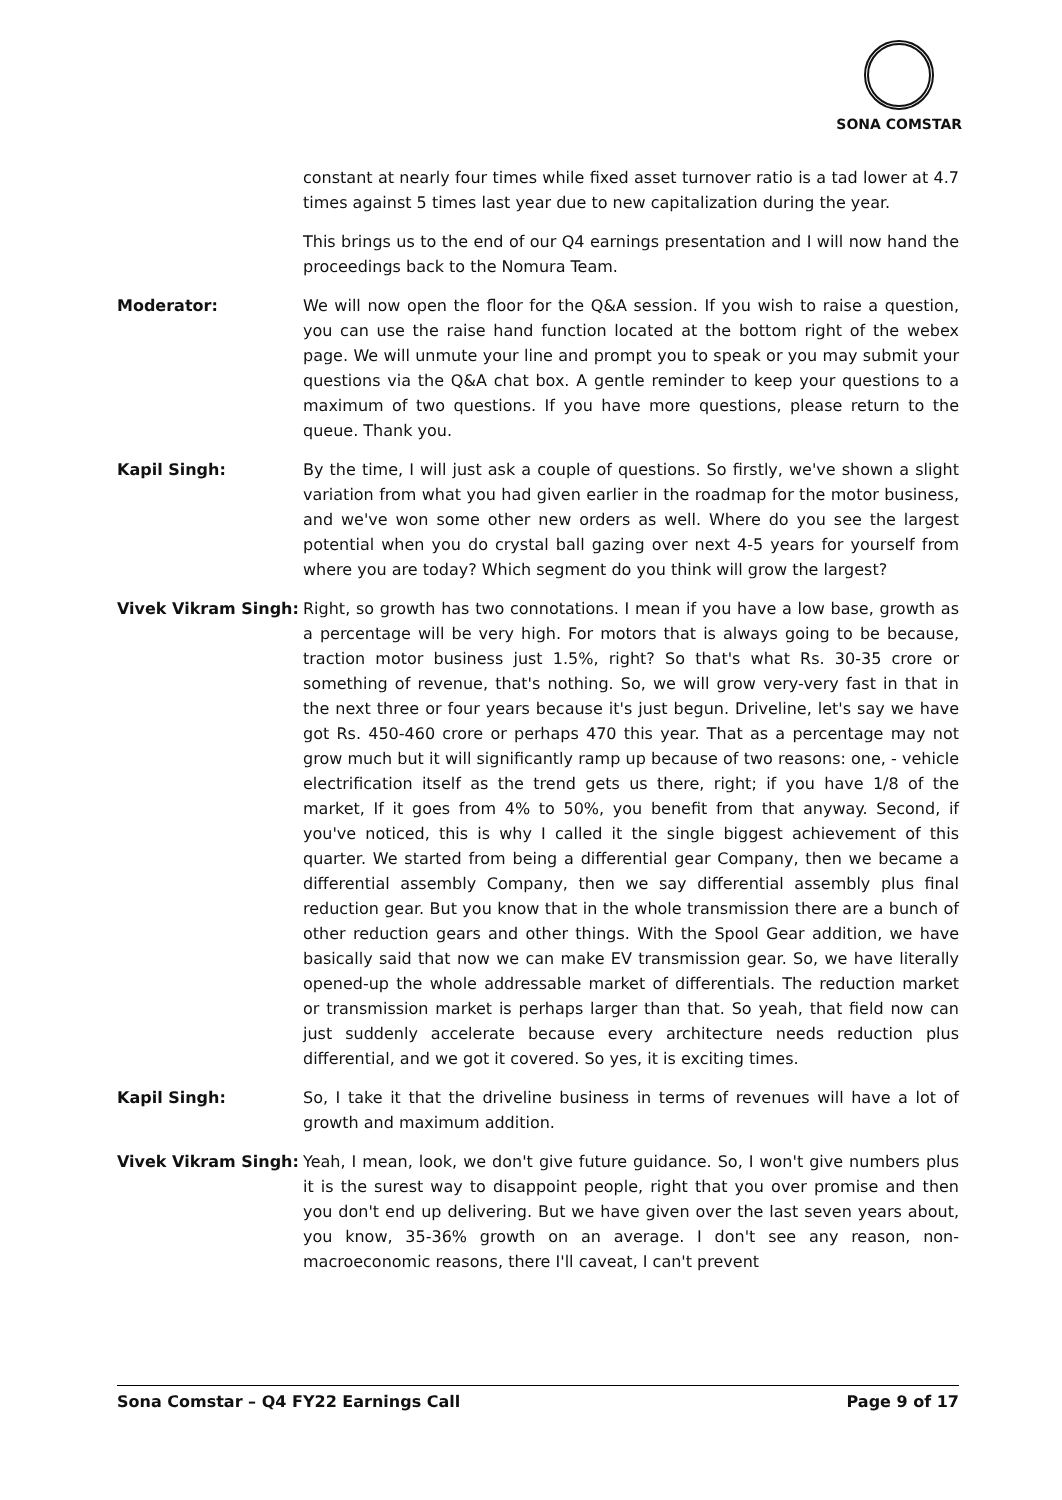SONA COMSTAR
constant at nearly four times while fixed asset turnover ratio is a tad lower at 4.7 times against 5 times last year due to new capitalization during the year.
This brings us to the end of our Q4 earnings presentation and I will now hand the proceedings back to the Nomura Team.
Moderator: We will now open the floor for the Q&A session. If you wish to raise a question, you can use the raise hand function located at the bottom right of the webex page. We will unmute your line and prompt you to speak or you may submit your questions via the Q&A chat box. A gentle reminder to keep your questions to a maximum of two questions. If you have more questions, please return to the queue. Thank you.
Kapil Singh: By the time, I will just ask a couple of questions. So firstly, we've shown a slight variation from what you had given earlier in the roadmap for the motor business, and we've won some other new orders as well. Where do you see the largest potential when you do crystal ball gazing over next 4-5 years for yourself from where you are today? Which segment do you think will grow the largest?
Vivek Vikram Singh: Right, so growth has two connotations. I mean if you have a low base, growth as a percentage will be very high. For motors that is always going to be because, traction motor business just 1.5%, right? So that's what Rs. 30-35 crore or something of revenue, that's nothing. So, we will grow very-very fast in that in the next three or four years because it's just begun. Driveline, let's say we have got Rs. 450-460 crore or perhaps 470 this year. That as a percentage may not grow much but it will significantly ramp up because of two reasons: one, - vehicle electrification itself as the trend gets us there, right; if you have 1/8 of the market, If it goes from 4% to 50%, you benefit from that anyway. Second, if you've noticed, this is why I called it the single biggest achievement of this quarter. We started from being a differential gear Company, then we became a differential assembly Company, then we say differential assembly plus final reduction gear. But you know that in the whole transmission there are a bunch of other reduction gears and other things. With the Spool Gear addition, we have basically said that now we can make EV transmission gear. So, we have literally opened-up the whole addressable market of differentials. The reduction market or transmission market is perhaps larger than that. So yeah, that field now can just suddenly accelerate because every architecture needs reduction plus differential, and we got it covered. So yes, it is exciting times.
Kapil Singh: So, I take it that the driveline business in terms of revenues will have a lot of growth and maximum addition.
Vivek Vikram Singh: Yeah, I mean, look, we don't give future guidance. So, I won't give numbers plus it is the surest way to disappoint people, right that you over promise and then you don't end up delivering. But we have given over the last seven years about, you know, 35-36% growth on an average. I don't see any reason, non-macroeconomic reasons, there I'll caveat, I can't prevent
Sona Comstar – Q4 FY22 Earnings Call Page 9 of 17